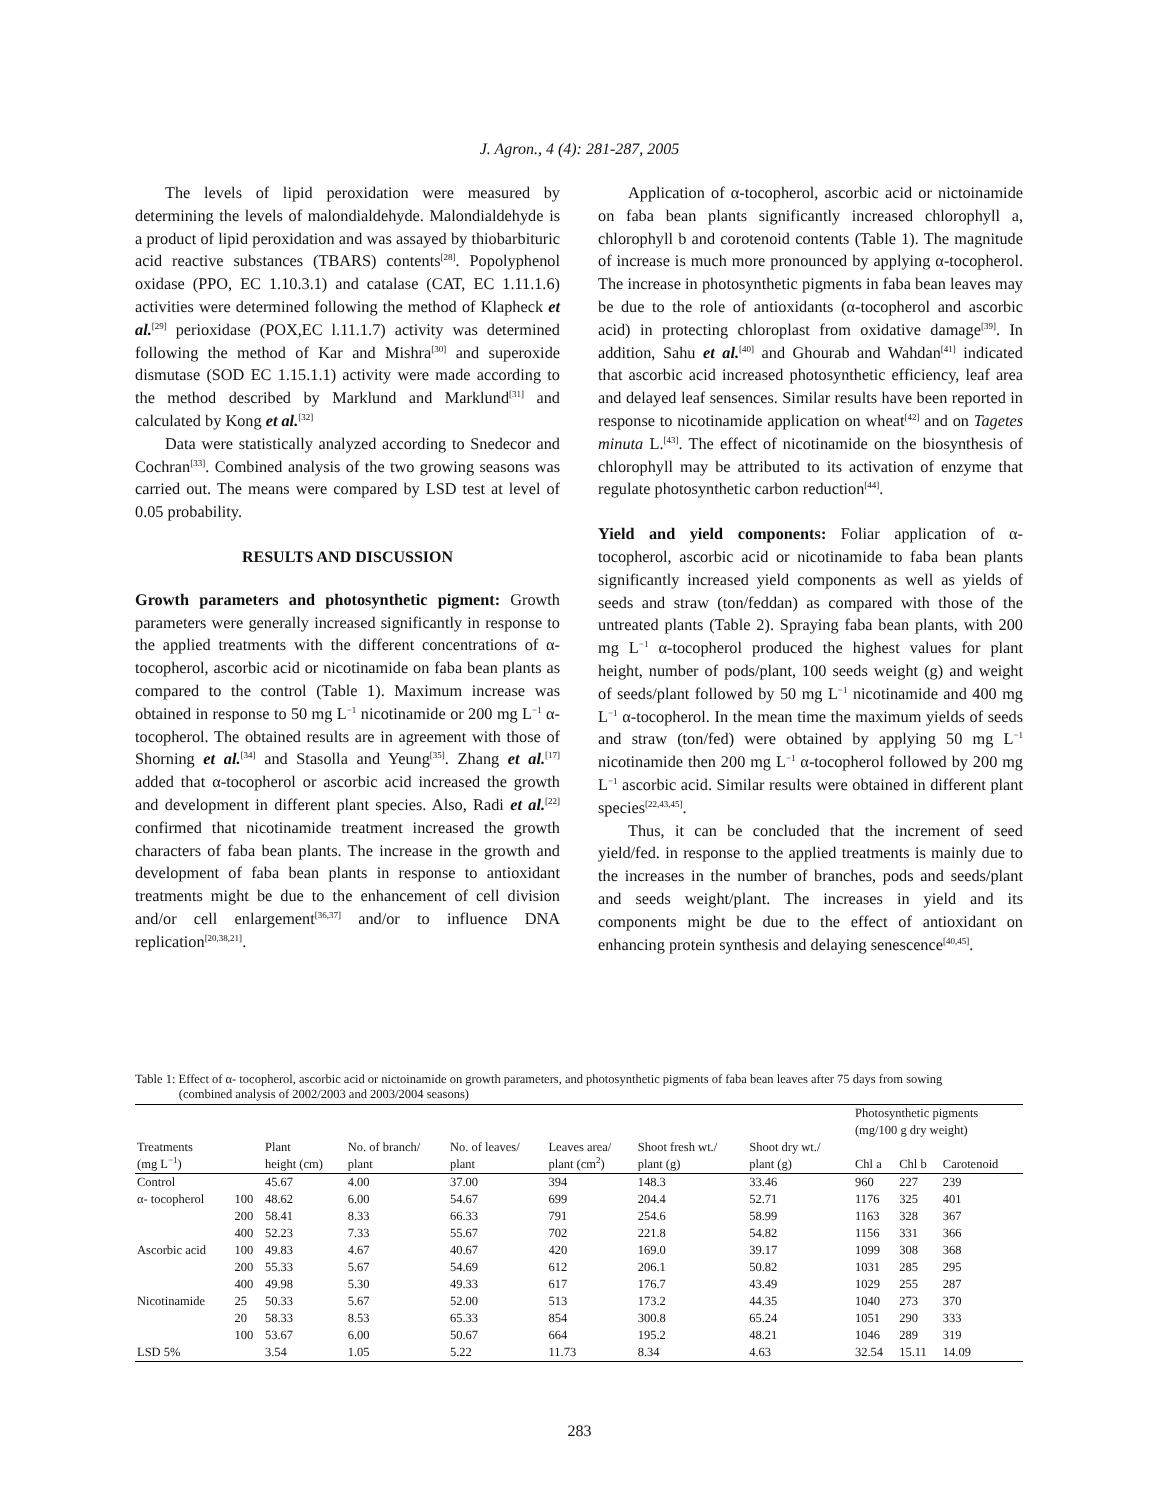J. Agron., 4 (4): 281-287, 2005
The levels of lipid peroxidation were measured by determining the levels of malondialdehyde. Malondialdehyde is a product of lipid peroxidation and was assayed by thiobarbituric acid reactive substances (TBARS) contents<sup>[28]</sup>. Popolyphenol oxidase (PPO, EC 1.10.3.1) and catalase (CAT, EC 1.11.1.6) activities were determined following the method of Klapheck et al.<sup>[29]</sup> perioxidase (POX,EC l.11.1.7) activity was determined following the method of Kar and Mishra<sup>[30]</sup> and superoxide dismutase (SOD EC 1.15.1.1) activity were made according to the method described by Marklund and Marklund<sup>[31]</sup> and calculated by Kong et al.<sup>[32]</sup>
Data were statistically analyzed according to Snedecor and Cochran<sup>[33]</sup>. Combined analysis of the two growing seasons was carried out. The means were compared by LSD test at level of 0.05 probability.
RESULTS AND DISCUSSION
Growth parameters and photosynthetic pigment: Growth parameters were generally increased significantly in response to the applied treatments with the different concentrations of α-tocopherol, ascorbic acid or nicotinamide on faba bean plants as compared to the control (Table 1). Maximum increase was obtained in response to 50 mg L<sup>−1</sup> nicotinamide or 200 mg L<sup>−1</sup> α-tocopherol. The obtained results are in agreement with those of Shorning et al.<sup>[34]</sup> and Stasolla and Yeung<sup>[35]</sup>. Zhang et al.<sup>[17]</sup> added that α-tocopherol or ascorbic acid increased the growth and development in different plant species. Also, Radi et al.<sup>[22]</sup> confirmed that nicotinamide treatment increased the growth characters of faba bean plants. The increase in the growth and development of faba bean plants in response to antioxidant treatments might be due to the enhancement of cell division and/or cell enlargement<sup>[36,37]</sup> and/or to influence DNA replication<sup>[20,38,21]</sup>.
Application of α-tocopherol, ascorbic acid or nictoinamide on faba bean plants significantly increased chlorophyll a, chlorophyll b and corotenoid contents (Table 1). The magnitude of increase is much more pronounced by applying α-tocopherol. The increase in photosynthetic pigments in faba bean leaves may be due to the role of antioxidants (α-tocopherol and ascorbic acid) in protecting chloroplast from oxidative damage<sup>[39]</sup>. In addition, Sahu et al.<sup>[40]</sup> and Ghourab and Wahdan<sup>[41]</sup> indicated that ascorbic acid increased photosynthetic efficiency, leaf area and delayed leaf sensences. Similar results have been reported in response to nicotinamide application on wheat<sup>[42]</sup> and on Tagetes minuta L.<sup>[43]</sup>. The effect of nicotinamide on the biosynthesis of chlorophyll may be attributed to its activation of enzyme that regulate photosynthetic carbon reduction<sup>[44]</sup>.
Yield and yield components: Foliar application of α-tocopherol, ascorbic acid or nicotinamide to faba bean plants significantly increased yield components as well as yields of seeds and straw (ton/feddan) as compared with those of the untreated plants (Table 2). Spraying faba bean plants, with 200 mg L<sup>−1</sup> α-tocopherol produced the highest values for plant height, number of pods/plant, 100 seeds weight (g) and weight of seeds/plant followed by 50 mg L<sup>−1</sup> nicotinamide and 400 mg L<sup>−1</sup> α-tocopherol. In the mean time the maximum yields of seeds and straw (ton/fed) were obtained by applying 50 mg L<sup>−1</sup> nicotinamide then 200 mg L<sup>−1</sup> α-tocopherol followed by 200 mg L<sup>−1</sup> ascorbic acid. Similar results were obtained in different plant species<sup>[22,43,45]</sup>.
Thus, it can be concluded that the increment of seed yield/fed. in response to the applied treatments is mainly due to the increases in the number of branches, pods and seeds/plant and seeds weight/plant. The increases in yield and its components might be due to the effect of antioxidant on enhancing protein synthesis and delaying senescence<sup>[40,45]</sup>.
Table 1: Effect of α- tocopherol, ascorbic acid or nictoinamide on growth parameters, and photosynthetic pigments of faba bean leaves after 75 days from sowing
(combined analysis of 2002/2003 and 2003/2004 seasons)
| | | | | | | | | | Photosynthetic pigments (mg/100 g dry weight) | | |
| --- | --- | --- | --- | --- | --- | --- | --- | --- | --- | --- | --- |
| Treatments (mg L<sup>−1</sup>) | | Plant height (cm) | No. of branch/ plant | No. of leaves/ plant | Leaves area/ plant (cm<sup>2</sup>) | Shoot fresh wt./ plant (g) | Shoot dry wt./ plant (g) | | Chl a | Chl b | Carotenoid |
| Control | | 45.67 | 4.00 | 37.00 | 394 | 148.3 | 33.46 | | 960 | 227 | 239 |
| α- tocopherol | 100 | 48.62 | 6.00 | 54.67 | 699 | 204.4 | 52.71 | | 1176 | 325 | 401 |
| | 200 | 58.41 | 8.33 | 66.33 | 791 | 254.6 | 58.99 | | 1163 | 328 | 367 |
| | 400 | 52.23 | 7.33 | 55.67 | 702 | 221.8 | 54.82 | | 1156 | 331 | 366 |
| Ascorbic acid | 100 | 49.83 | 4.67 | 40.67 | 420 | 169.0 | 39.17 | | 1099 | 308 | 368 |
| | 200 | 55.33 | 5.67 | 54.69 | 612 | 206.1 | 50.82 | | 1031 | 285 | 295 |
| | 400 | 49.98 | 5.30 | 49.33 | 617 | 176.7 | 43.49 | | 1029 | 255 | 287 |
| Nicotinamide | 25 | 50.33 | 5.67 | 52.00 | 513 | 173.2 | 44.35 | | 1040 | 273 | 370 |
| | 20 | 58.33 | 8.53 | 65.33 | 854 | 300.8 | 65.24 | | 1051 | 290 | 333 |
| | 100 | 53.67 | 6.00 | 50.67 | 664 | 195.2 | 48.21 | | 1046 | 289 | 319 |
| LSD 5% | | 3.54 | 1.05 | 5.22 | 11.73 | 8.34 | 4.63 | | 32.54 | 15.11 | 14.09 |
283